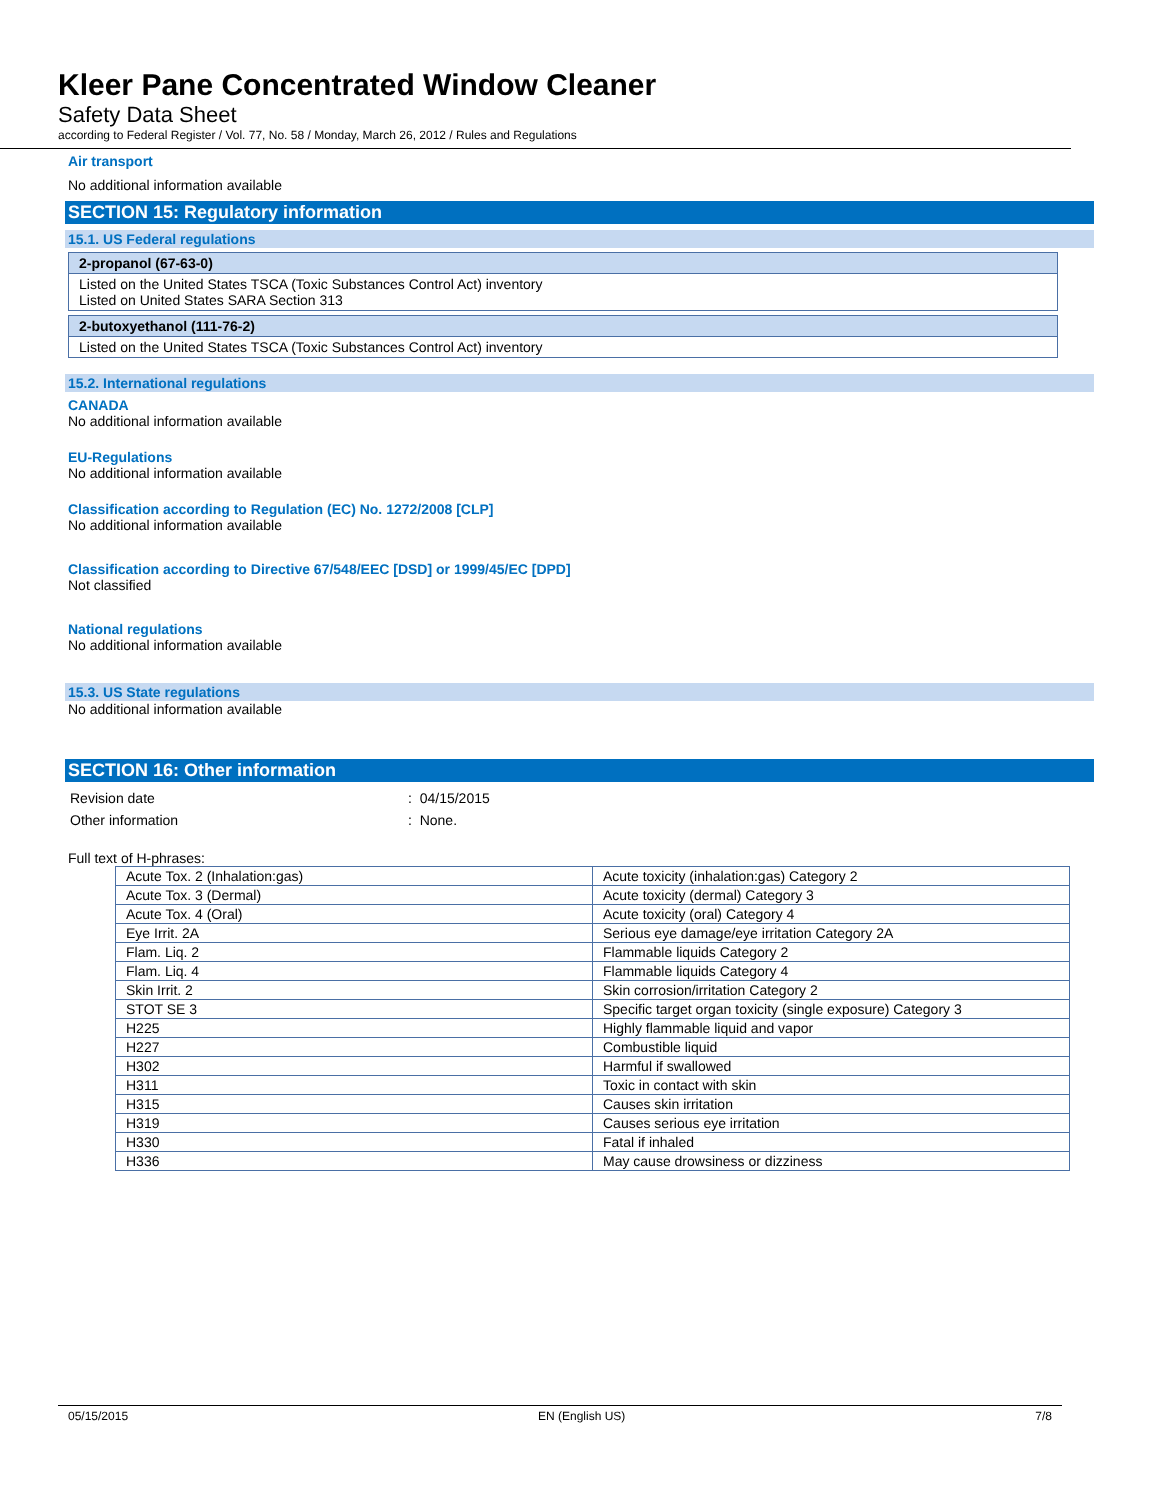Kleer Pane Concentrated Window Cleaner
Safety Data Sheet
according to Federal Register / Vol. 77, No. 58 / Monday, March 26, 2012 / Rules and Regulations
Air transport
No additional information available
SECTION 15: Regulatory information
15.1. US Federal regulations
2-propanol (67-63-0)
Listed on the United States TSCA (Toxic Substances Control Act) inventory
Listed on United States SARA Section 313
2-butoxyethanol (111-76-2)
Listed on the United States TSCA (Toxic Substances Control Act) inventory
15.2. International regulations
CANADA
No additional information available
EU-Regulations
No additional information available
Classification according to Regulation (EC) No. 1272/2008 [CLP]
No additional information available
Classification according to Directive 67/548/EEC [DSD] or 1999/45/EC [DPD]
Not classified
National regulations
No additional information available
15.3. US State regulations
No additional information available
SECTION 16: Other information
| Revision date | : 04/15/2015 |
| Other information | : None. |
Full text of H-phrases:
| Acute Tox. 2 (Inhalation:gas) | Acute toxicity (inhalation:gas) Category 2 |
| Acute Tox. 3 (Dermal) | Acute toxicity (dermal) Category 3 |
| Acute Tox. 4 (Oral) | Acute toxicity (oral) Category 4 |
| Eye Irrit. 2A | Serious eye damage/eye irritation Category 2A |
| Flam. Liq. 2 | Flammable liquids Category 2 |
| Flam. Liq. 4 | Flammable liquids Category 4 |
| Skin Irrit. 2 | Skin corrosion/irritation Category 2 |
| STOT SE 3 | Specific target organ toxicity (single exposure) Category 3 |
| H225 | Highly flammable liquid and vapor |
| H227 | Combustible liquid |
| H302 | Harmful if swallowed |
| H311 | Toxic in contact with skin |
| H315 | Causes skin irritation |
| H319 | Causes serious eye irritation |
| H330 | Fatal if inhaled |
| H336 | May cause drowsiness or dizziness |
05/15/2015 EN (English US) 7/8